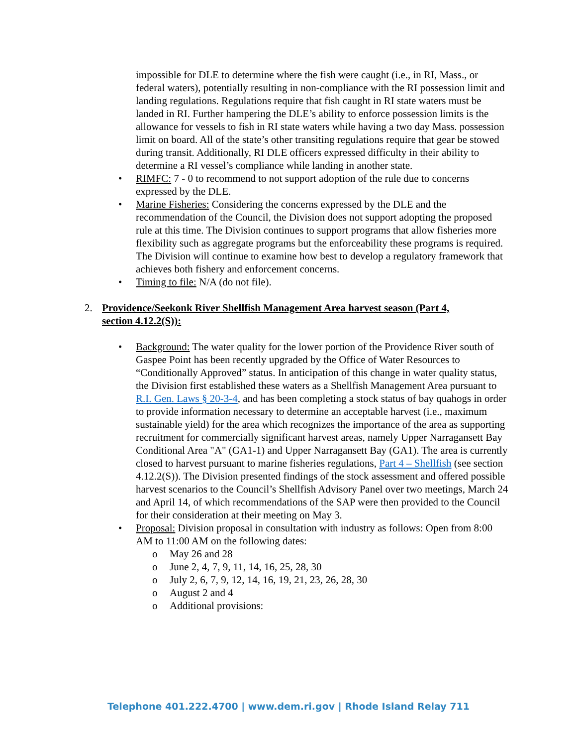impossible for DLE to determine where the fish were caught (i.e., in RI, Mass., or federal waters), potentially resulting in non-compliance with the RI possession limit and landing regulations. Regulations require that fish caught in RI state waters must be landed in RI. Further hampering the DLE’s ability to enforce possession limits is the allowance for vessels to fish in RI state waters while having a two day Mass. possession limit on board. All of the state’s other transiting regulations require that gear be stowed during transit. Additionally, RI DLE officers expressed difficulty in their ability to determine a RI vessel’s compliance while landing in another state.
• RIMFC: 7 - 0 to recommend to not support adoption of the rule due to concerns expressed by the DLE.
• Marine Fisheries: Considering the concerns expressed by the DLE and the recommendation of the Council, the Division does not support adopting the proposed rule at this time. The Division continues to support programs that allow fisheries more flexibility such as aggregate programs but the enforceability these programs is required. The Division will continue to examine how best to develop a regulatory framework that achieves both fishery and enforcement concerns.
• Timing to file: N/A (do not file).
2. Providence/Seekonk River Shellfish Management Area harvest season (Part 4, section 4.12.2(S)):
• Background: The water quality for the lower portion of the Providence River south of Gaspee Point has been recently upgraded by the Office of Water Resources to “Conditionally Approved” status. In anticipation of this change in water quality status, the Division first established these waters as a Shellfish Management Area pursuant to R.I. Gen. Laws § 20-3-4, and has been completing a stock status of bay quahogs in order to provide information necessary to determine an acceptable harvest (i.e., maximum sustainable yield) for the area which recognizes the importance of the area as supporting recruitment for commercially significant harvest areas, namely Upper Narragansett Bay Conditional Area "A" (GA1-1) and Upper Narragansett Bay (GA1). The area is currently closed to harvest pursuant to marine fisheries regulations, Part 4 – Shellfish (see section 4.12.2(S)). The Division presented findings of the stock assessment and offered possible harvest scenarios to the Council’s Shellfish Advisory Panel over two meetings, March 24 and April 14, of which recommendations of the SAP were then provided to the Council for their consideration at their meeting on May 3.
• Proposal: Division proposal in consultation with industry as follows: Open from 8:00 AM to 11:00 AM on the following dates:
o May 26 and 28
o June 2, 4, 7, 9, 11, 14, 16, 25, 28, 30
o July 2, 6, 7, 9, 12, 14, 16, 19, 21, 23, 26, 28, 30
o August 2 and 4
o Additional provisions:
Telephone 401.222.4700 | www.dem.ri.gov | Rhode Island Relay 711